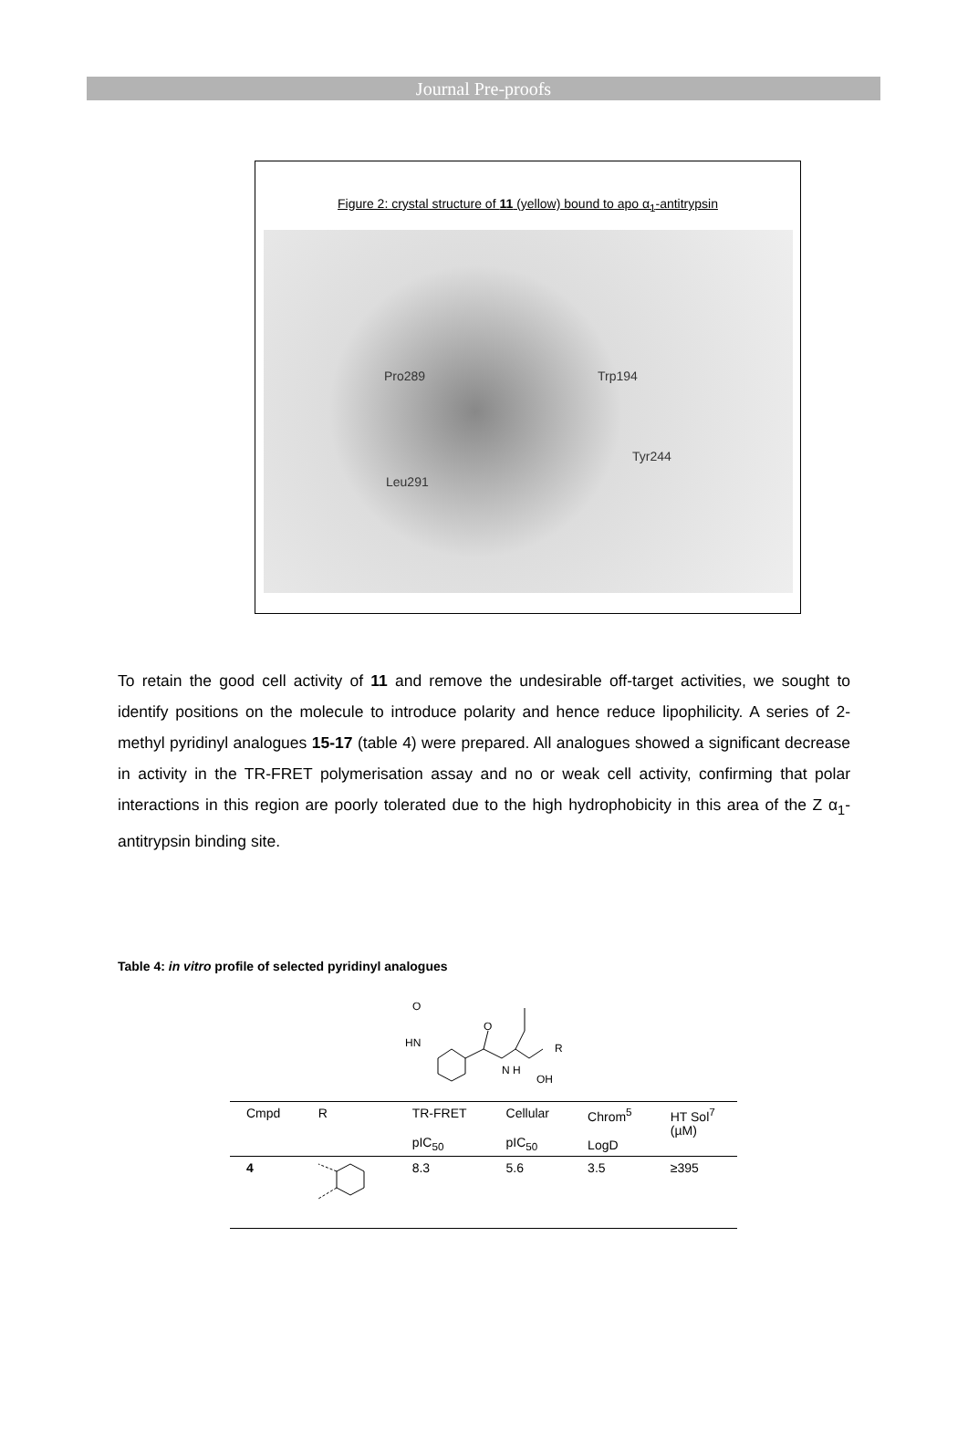Journal Pre-proofs
Figure 2: crystal structure of 11 (yellow) bound to apo α<sub>1</sub>-antitrypsin
Pro289 Trp194
Tyr244
Leu291
To retain the good cell activity of 11 and remove the undesirable off-target activities, we sought to identify positions on the molecule to introduce polarity and hence reduce lipophilicity. A series of 2-methyl pyridinyl analogues 15-17 (table 4) were prepared. All analogues showed a significant decrease in activity in the TR-FRET polymerisation assay and no or weak cell activity, confirming that polar interactions in this region are poorly tolerated due to the high hydrophobicity in this area of the Z α<sub>1</sub>-antitrypsin binding site.
Table 4: in vitro profile of selected pyridinyl analogues
O
HN
O
N H
R
OH
| Cmpd | R | TR-FRET pIC<sub>50</sub> | Cellular pIC<sub>50</sub> | Chrom<sup>5</sup> LogD | HT Sol<sup>7</sup> (µM) |
| --- | --- | --- | --- | --- | --- |
| 4 | | 8.3 | 5.6 | 3.5 | ≥395 |